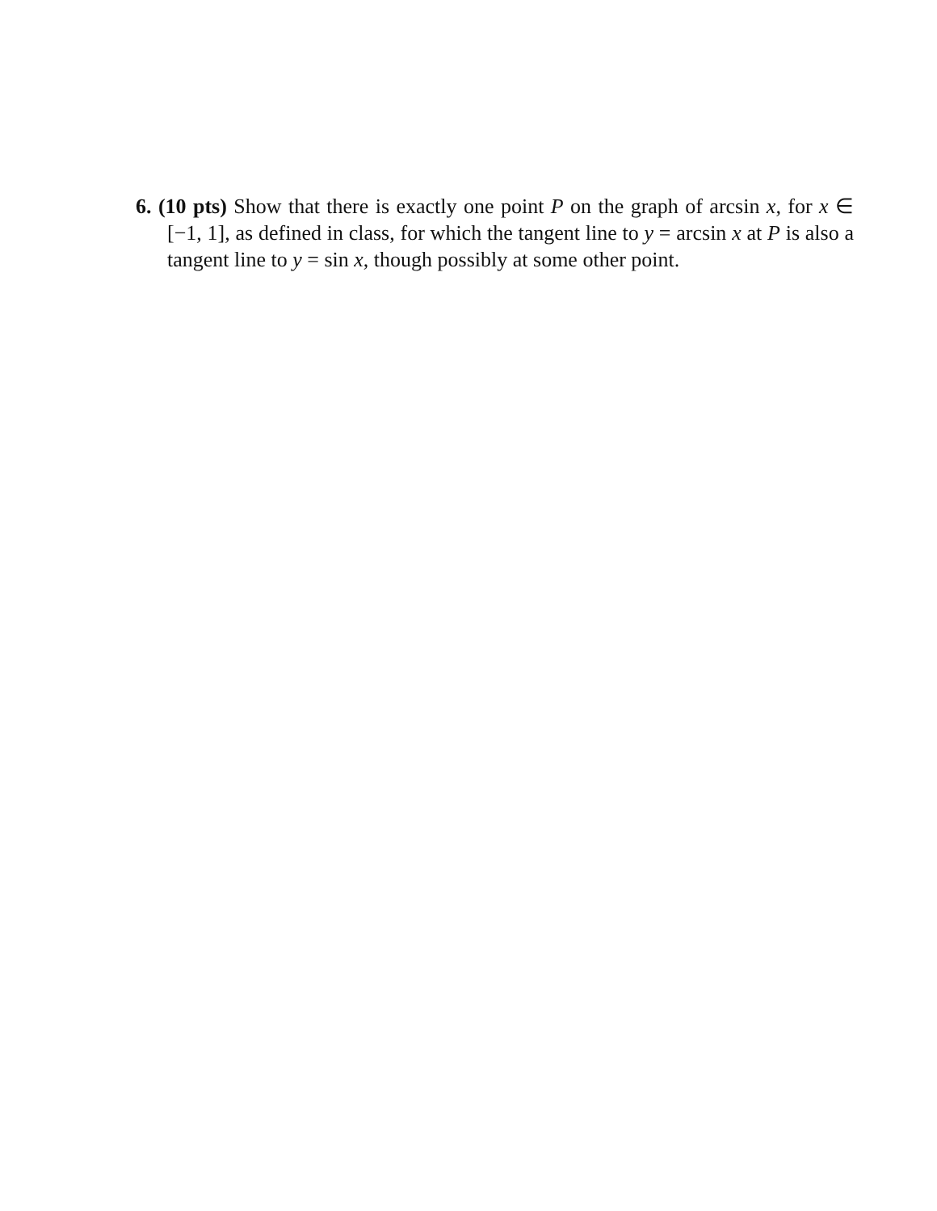6. (10 pts) Show that there is exactly one point P on the graph of arcsin x, for x ∈ [−1, 1], as defined in class, for which the tangent line to y = arcsin x at P is also a tangent line to y = sin x, though possibly at some other point.